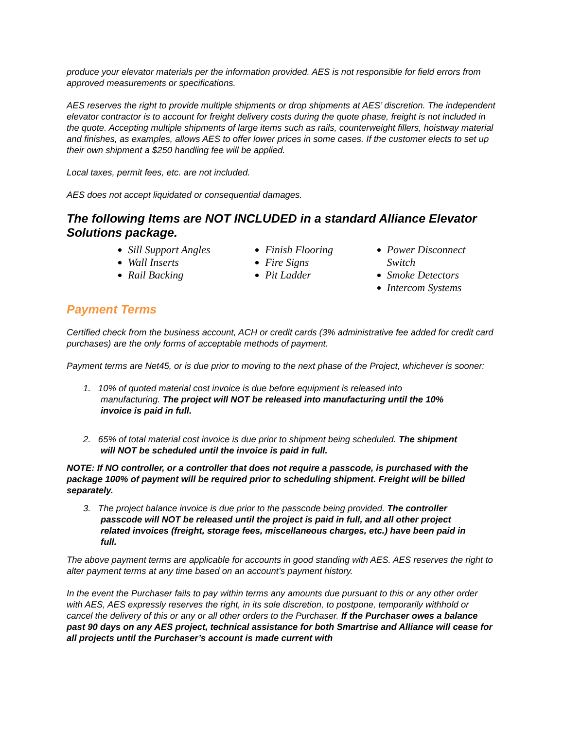produce your elevator materials per the information provided. AES is not responsible for field errors from approved measurements or specifications.
AES reserves the right to provide multiple shipments or drop shipments at AES’ discretion. The independent elevator contractor is to account for freight delivery costs during the quote phase, freight is not included in the quote. Accepting multiple shipments of large items such as rails, counterweight fillers, hoistway material and finishes, as examples, allows AES to offer lower prices in some cases. If the customer elects to set up their own shipment a $250 handling fee will be applied.
Local taxes, permit fees, etc. are not included.
AES does not accept liquidated or consequential damages.
The following Items are NOT INCLUDED in a standard Alliance Elevator Solutions package.
Sill Support Angles
Wall Inserts
Rail Backing
Finish Flooring
Fire Signs
Pit Ladder
Power Disconnect Switch
Smoke Detectors
Intercom Systems
Payment Terms
Certified check from the business account, ACH or credit cards (3% administrative fee added for credit card purchases) are the only forms of acceptable methods of payment.
Payment terms are Net45, or is due prior to moving to the next phase of the Project, whichever is sooner:
1. 10% of quoted material cost invoice is due before equipment is released into
manufacturing. The project will NOT be released into manufacturing until the 10%
invoice is paid in full.
2. 65% of total material cost invoice is due prior to shipment being scheduled. The shipment
will NOT be scheduled until the invoice is paid in full.
NOTE: If NO controller, or a controller that does not require a passcode, is purchased with the package 100% of payment will be required prior to scheduling shipment. Freight will be billed separately.
3. The project balance invoice is due prior to the passcode being provided. The controller
passcode will NOT be released until the project is paid in full, and all other project
related invoices (freight, storage fees, miscellaneous charges, etc.) have been paid in
full.
The above payment terms are applicable for accounts in good standing with AES. AES reserves the right to alter payment terms at any time based on an account’s payment history.
In the event the Purchaser fails to pay within terms any amounts due pursuant to this or any other order with AES, AES expressly reserves the right, in its sole discretion, to postpone, temporarily withhold or cancel the delivery of this or any or all other orders to the Purchaser. If the Purchaser owes a balance past 90 days on any AES project, technical assistance for both Smartrise and Alliance will cease for all projects until the Purchaser’s account is made current with